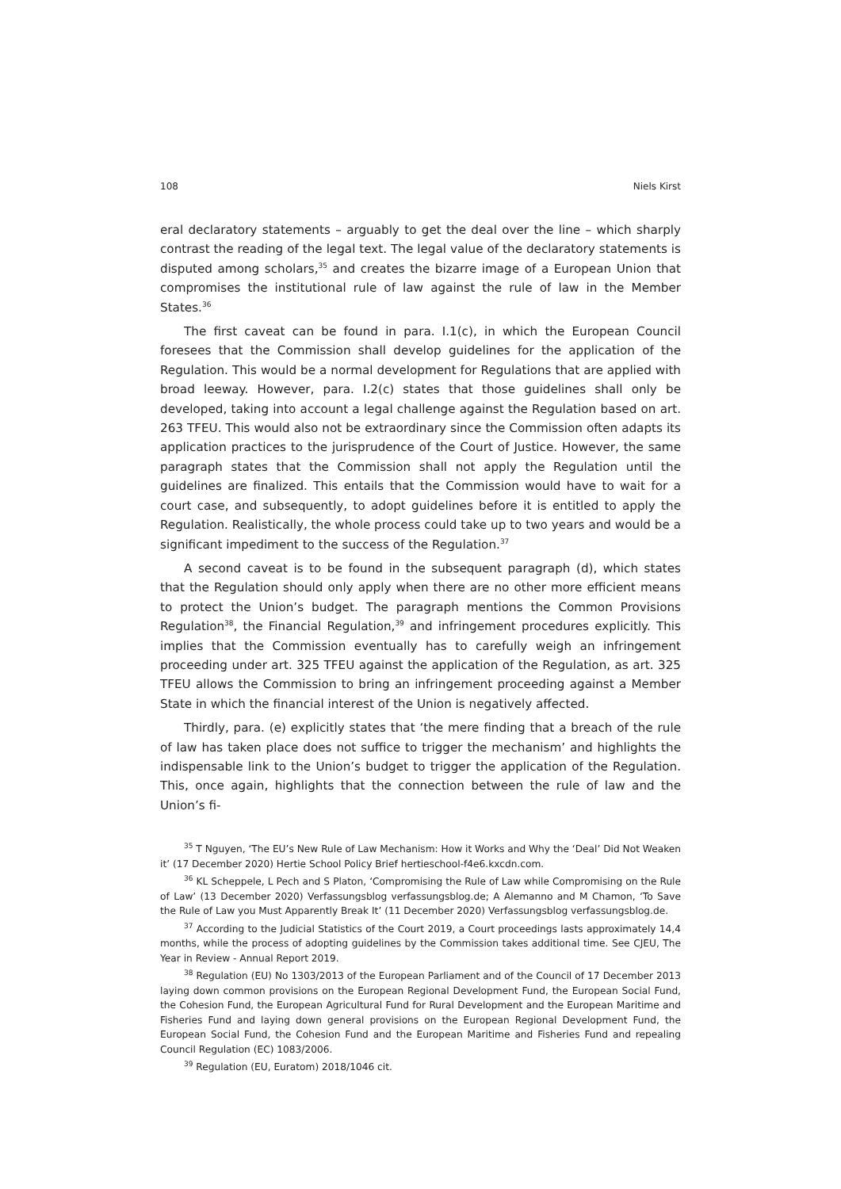108 Niels Kirst
eral declaratory statements – arguably to get the deal over the line – which sharply contrast the reading of the legal text. The legal value of the declaratory statements is disputed among scholars,<sup>35</sup> and creates the bizarre image of a European Union that compromises the institutional rule of law against the rule of law in the Member States.<sup>36</sup>
The first caveat can be found in para. I.1(c), in which the European Council foresees that the Commission shall develop guidelines for the application of the Regulation. This would be a normal development for Regulations that are applied with broad leeway. However, para. I.2(c) states that those guidelines shall only be developed, taking into account a legal challenge against the Regulation based on art. 263 TFEU. This would also not be extraordinary since the Commission often adapts its application practices to the jurisprudence of the Court of Justice. However, the same paragraph states that the Commission shall not apply the Regulation until the guidelines are finalized. This entails that the Commission would have to wait for a court case, and subsequently, to adopt guidelines before it is entitled to apply the Regulation. Realistically, the whole process could take up to two years and would be a significant impediment to the success of the Regulation.<sup>37</sup>
A second caveat is to be found in the subsequent paragraph (d), which states that the Regulation should only apply when there are no other more efficient means to protect the Union’s budget. The paragraph mentions the Common Provisions Regulation<sup>38</sup>, the Financial Regulation,<sup>39</sup> and infringement procedures explicitly. This implies that the Commission eventually has to carefully weigh an infringement proceeding under art. 325 TFEU against the application of the Regulation, as art. 325 TFEU allows the Commission to bring an infringement proceeding against a Member State in which the financial interest of the Union is negatively affected.
Thirdly, para. (e) explicitly states that ‘the mere finding that a breach of the rule of law has taken place does not suffice to trigger the mechanism’ and highlights the indispensable link to the Union’s budget to trigger the application of the Regulation. This, once again, highlights that the connection between the rule of law and the Union’s fi-
<sup>35</sup> T Nguyen, ‘The EU’s New Rule of Law Mechanism: How it Works and Why the ‘Deal’ Did Not Weaken it’ (17 December 2020) Hertie School Policy Brief hertieschool-f4e6.kxcdn.com.
<sup>36</sup> KL Scheppele, L Pech and S Platon, ‘Compromising the Rule of Law while Compromising on the Rule of Law’ (13 December 2020) Verfassungsblog verfassungsblog.de; A Alemanno and M Chamon, ‘To Save the Rule of Law you Must Apparently Break It’ (11 December 2020) Verfassungsblog verfassungsblog.de.
<sup>37</sup> According to the Judicial Statistics of the Court 2019, a Court proceedings lasts approximately 14,4 months, while the process of adopting guidelines by the Commission takes additional time. See CJEU, The Year in Review - Annual Report 2019.
<sup>38</sup> Regulation (EU) No 1303/2013 of the European Parliament and of the Council of 17 December 2013 laying down common provisions on the European Regional Development Fund, the European Social Fund, the Cohesion Fund, the European Agricultural Fund for Rural Development and the European Maritime and Fisheries Fund and laying down general provisions on the European Regional Development Fund, the European Social Fund, the Cohesion Fund and the European Maritime and Fisheries Fund and repealing Council Regulation (EC) 1083/2006.
<sup>39</sup> Regulation (EU, Euratom) 2018/1046 cit.